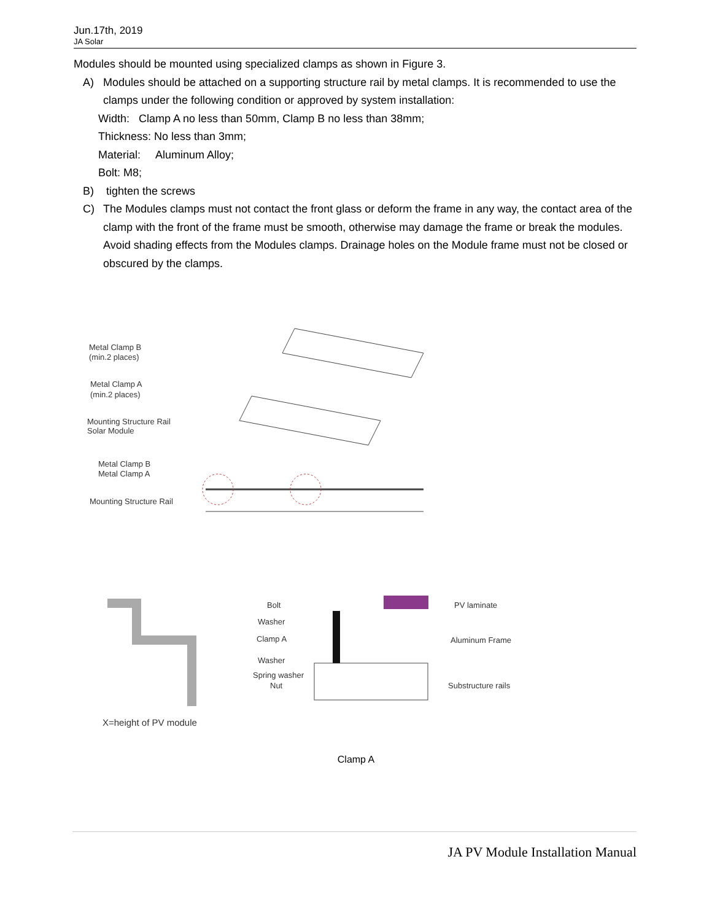Jun.17th, 2019
JA Solar
Modules should be mounted using specialized clamps as shown in Figure 3.
A) Modules should be attached on a supporting structure rail by metal clamps. It is recommended to use the clamps under the following condition or approved by system installation:
Width: Clamp A no less than 50mm, Clamp B no less than 38mm;
Thickness: No less than 3mm;
Material: Aluminum Alloy;
Bolt: M8;
B) tighten the screws
C) The Modules clamps must not contact the front glass or deform the frame in any way, the contact area of the clamp with the front of the frame must be smooth, otherwise may damage the frame or break the modules. Avoid shading effects from the Modules clamps. Drainage holes on the Module frame must not be closed or obscured by the clamps.
Metal Clamp B
(min.2 places)
Metal Clamp A
(min.2 places)
Mounting Structure Rail
Solar Module
Metal Clamp B
Metal Clamp A
Mounting Structure Rail
X=height of PV module
Bolt
Washer
Clamp A
Washer
Spring washer
Nut
PV laminate
Aluminum Frame
Substructure rails
Clamp A
JA PV Module Installation Manual